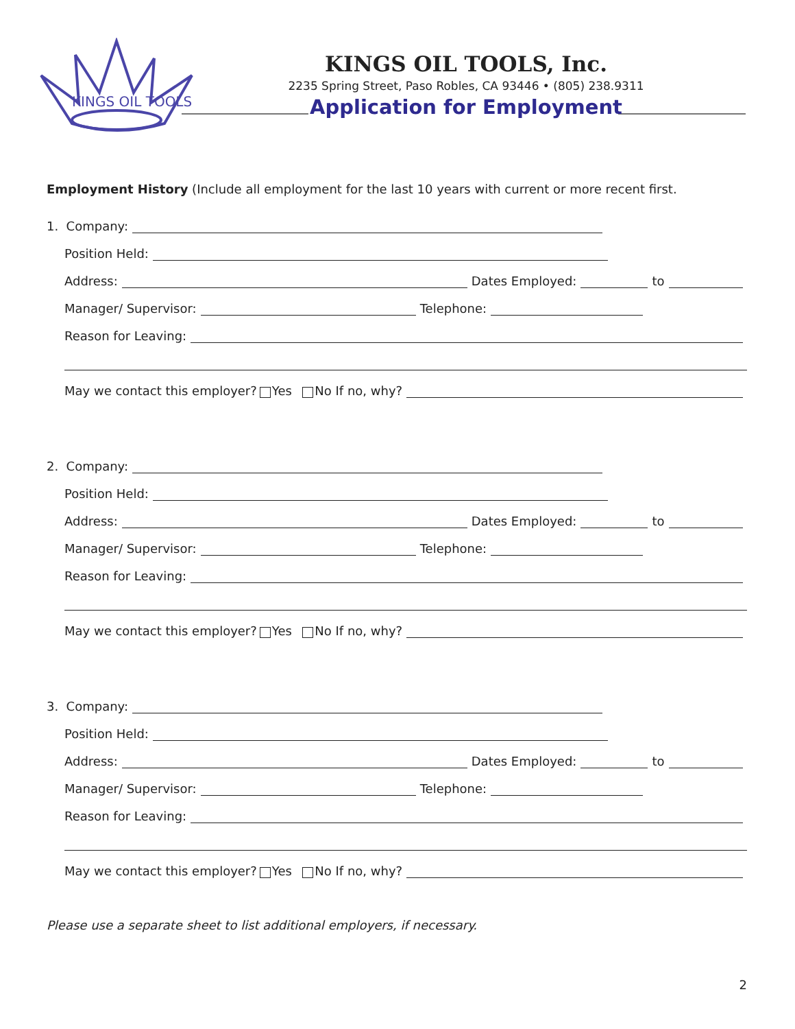KINGS OIL TOOLS
KINGS OIL TOOLS, Inc.
2235 Spring Street, Paso Robles, CA 93446 • (805) 238.9311
Application for Employment
Employment History (Include all employment for the last 10 years with current or more recent first.
1. Company:
Position Held:
Address: Dates Employed: to
Manager/ Supervisor: Telephone:
Reason for Leaving:
May we contact this employer? Yes No If no, why?
2. Company:
Position Held:
Address: Dates Employed: to
Manager/ Supervisor: Telephone:
Reason for Leaving:
May we contact this employer? Yes No If no, why?
3. Company:
Position Held:
Address: Dates Employed: to
Manager/ Supervisor: Telephone:
Reason for Leaving:
May we contact this employer? Yes No If no, why?
Please use a separate sheet to list additional employers, if necessary.
2